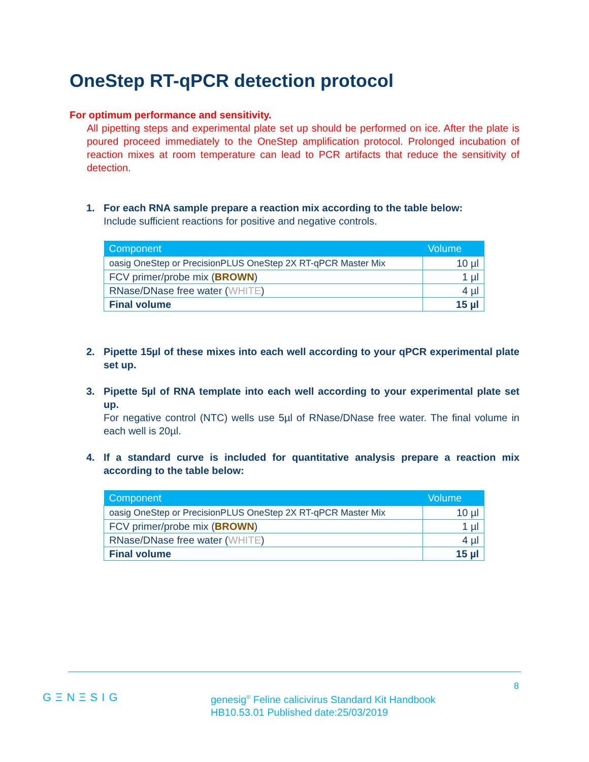OneStep RT-qPCR detection protocol
For optimum performance and sensitivity.
All pipetting steps and experimental plate set up should be performed on ice. After the plate is poured proceed immediately to the OneStep amplification protocol. Prolonged incubation of reaction mixes at room temperature can lead to PCR artifacts that reduce the sensitivity of detection.
1. For each RNA sample prepare a reaction mix according to the table below:
Include sufficient reactions for positive and negative controls.
| Component | Volume |
| --- | --- |
| oasig OneStep or PrecisionPLUS OneStep 2X RT-qPCR Master Mix | 10 µl |
| FCV primer/probe mix ( BROWN ) | 1 µl |
| RNase/DNase free water ( WHITE ) | 4 µl |
| Final volume | 15 µl |
2. Pipette 15µl of these mixes into each well according to your qPCR experimental plate set up.
3. Pipette 5µl of RNA template into each well according to your experimental plate set up.
For negative control (NTC) wells use 5µl of RNase/DNase free water. The final volume in each well is 20µl.
4. If a standard curve is included for quantitative analysis prepare a reaction mix according to the table below:
| Component | Volume |
| --- | --- |
| oasig OneStep or PrecisionPLUS OneStep 2X RT-qPCR Master Mix | 10 µl |
| FCV primer/probe mix ( BROWN ) | 1 µl |
| RNase/DNase free water ( WHITE ) | 4 µl |
| Final volume | 15 µl |
8
GΞNΞSIG
genesig<sup>®</sup> Feline calicivirus Standard Kit Handbook
HB10.53.01 Published date:25/03/2019